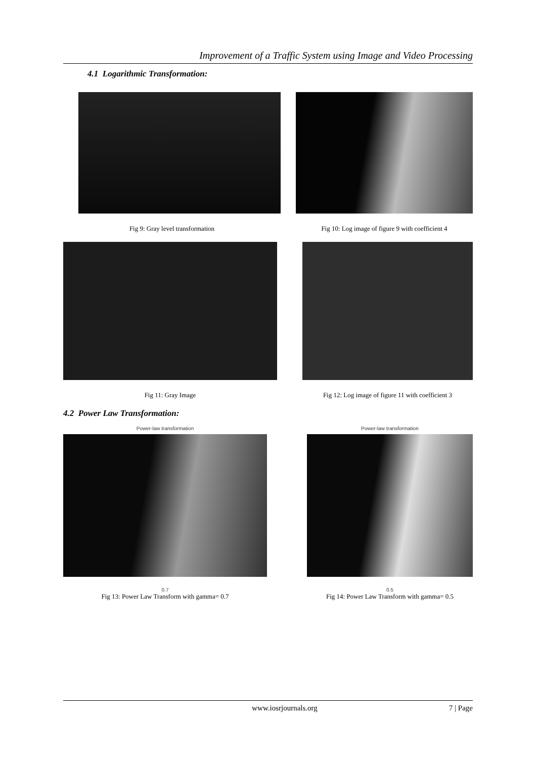Improvement of a Traffic System using Image and Video Processing
4.1 Logarithmic Transformation:
Fig 9: Gray level transformation
Fig 10: Log image of figure 9 with coefficient 4
Fig 11: Gray Image Fig 12: Log image of figure 11 with coefficient 3
4.2 Power Law Transformation:
Power-law transformation
0.7
Fig 13: Power Law Transform with gamma= 0.7
Power-law transformation
0.5
Fig 14: Power Law Transform with gamma= 0.5
www.iosrjournals.org 7 | Page